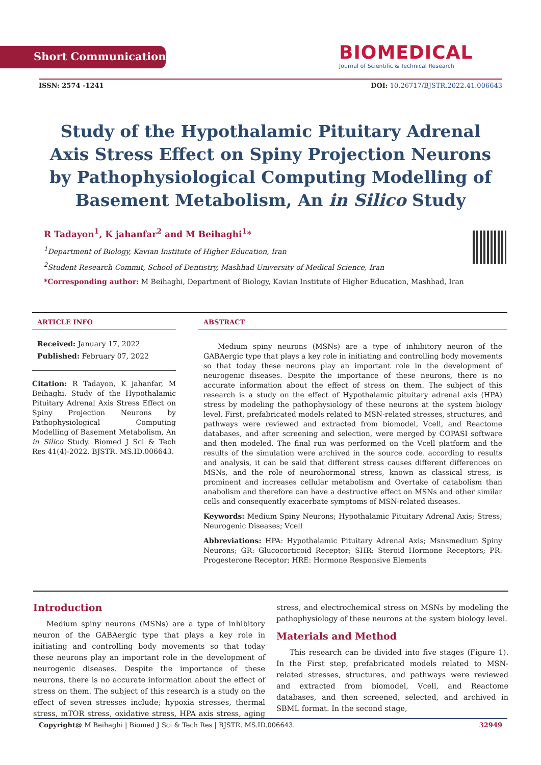BIOMEDICAL
Journal of Scientific & Technical Research
Short Communication
ISSN: 2574 -1241 DOI: 10.26717/BJSTR.2022.41.006643
Study of the Hypothalamic Pituitary Adrenal Axis Stress Effect on Spiny Projection Neurons by Pathophysiological Computing Modelling of Basement Metabolism, An in Silico Study
R Tadayon<sup>1</sup>, K jahanfar<sup>2</sup> and M Beihaghi<sup>1</sup>*
<sup>1</sup> Department of Biology, Kavian Institute of Higher Education, Iran
<sup>2</sup> Student Research Commit, School of Dentistry, Mashhad University of Medical Science, Iran
*Corresponding author: M Beihaghi, Department of Biology, Kavian Institute of Higher Education, Mashhad, Iran
ARTICLE INFO
Received: January 17, 2022
Published: February 07, 2022
Citation: R Tadayon, K jahanfar, M Beihaghi. Study of the Hypothalamic Pituitary Adrenal Axis Stress Effect on Spiny Projection Neurons by Pathophysiological Computing Modelling of Basement Metabolism, An in Silico Study. Biomed J Sci & Tech Res 41(4)-2022. BJSTR. MS.ID.006643.
ABSTRACT
Medium spiny neurons (MSNs) are a type of inhibitory neuron of the GABAergic type that plays a key role in initiating and controlling body movements so that today these neurons play an important role in the development of neurogenic diseases. Despite the importance of these neurons, there is no accurate information about the effect of stress on them. The subject of this research is a study on the effect of Hypothalamic pituitary adrenal axis (HPA) stress by modeling the pathophysiology of these neurons at the system biology level. First, prefabricated models related to MSN-related stresses, structures, and pathways were reviewed and extracted from biomodel, Vcell, and Reactome databases, and after screening and selection, were merged by COPASI software and then modeled. The final run was performed on the Vcell platform and the results of the simulation were archived in the source code. according to results and analysis, it can be said that different stress causes different differences on MSNs, and the role of neurohormonal stress, known as classical stress, is prominent and increases cellular metabolism and Overtake of catabolism than anabolism and therefore can have a destructive effect on MSNs and other similar cells and consequently exacerbate symptoms of MSN-related diseases.
Keywords: Medium Spiny Neurons; Hypothalamic Pituitary Adrenal Axis; Stress; Neurogenic Diseases; Vcell
Abbreviations: HPA: Hypothalamic Pituitary Adrenal Axis; Msnsmedium Spiny Neurons; GR: Glucocorticoid Receptor; SHR: Steroid Hormone Receptors; PR: Progesterone Receptor; HRE: Hormone Responsive Elements
Introduction
Medium spiny neurons (MSNs) are a type of inhibitory neuron of the GABAergic type that plays a key role in initiating and controlling body movements so that today these neurons play an important role in the development of neurogenic diseases. Despite the importance of these neurons, there is no accurate information about the effect of stress on them. The subject of this research is a study on the effect of seven stresses include; hypoxia stresses, thermal stress, mTOR stress, oxidative stress, HPA axis stress, aging stress, and electrochemical stress on MSNs by modeling the pathophysiology of these neurons at the system biology level.
Materials and Method
This research can be divided into five stages (Figure 1). In the First step, prefabricated models related to MSN-related stresses, structures, and pathways were reviewed and extracted from biomodel, Vcell, and Reactome databases, and then screened, selected, and archived in SBML format. In the second stage,
Copyright@ M Beihaghi | Biomed J Sci & Tech Res | BJSTR. MS.ID.006643. 32949